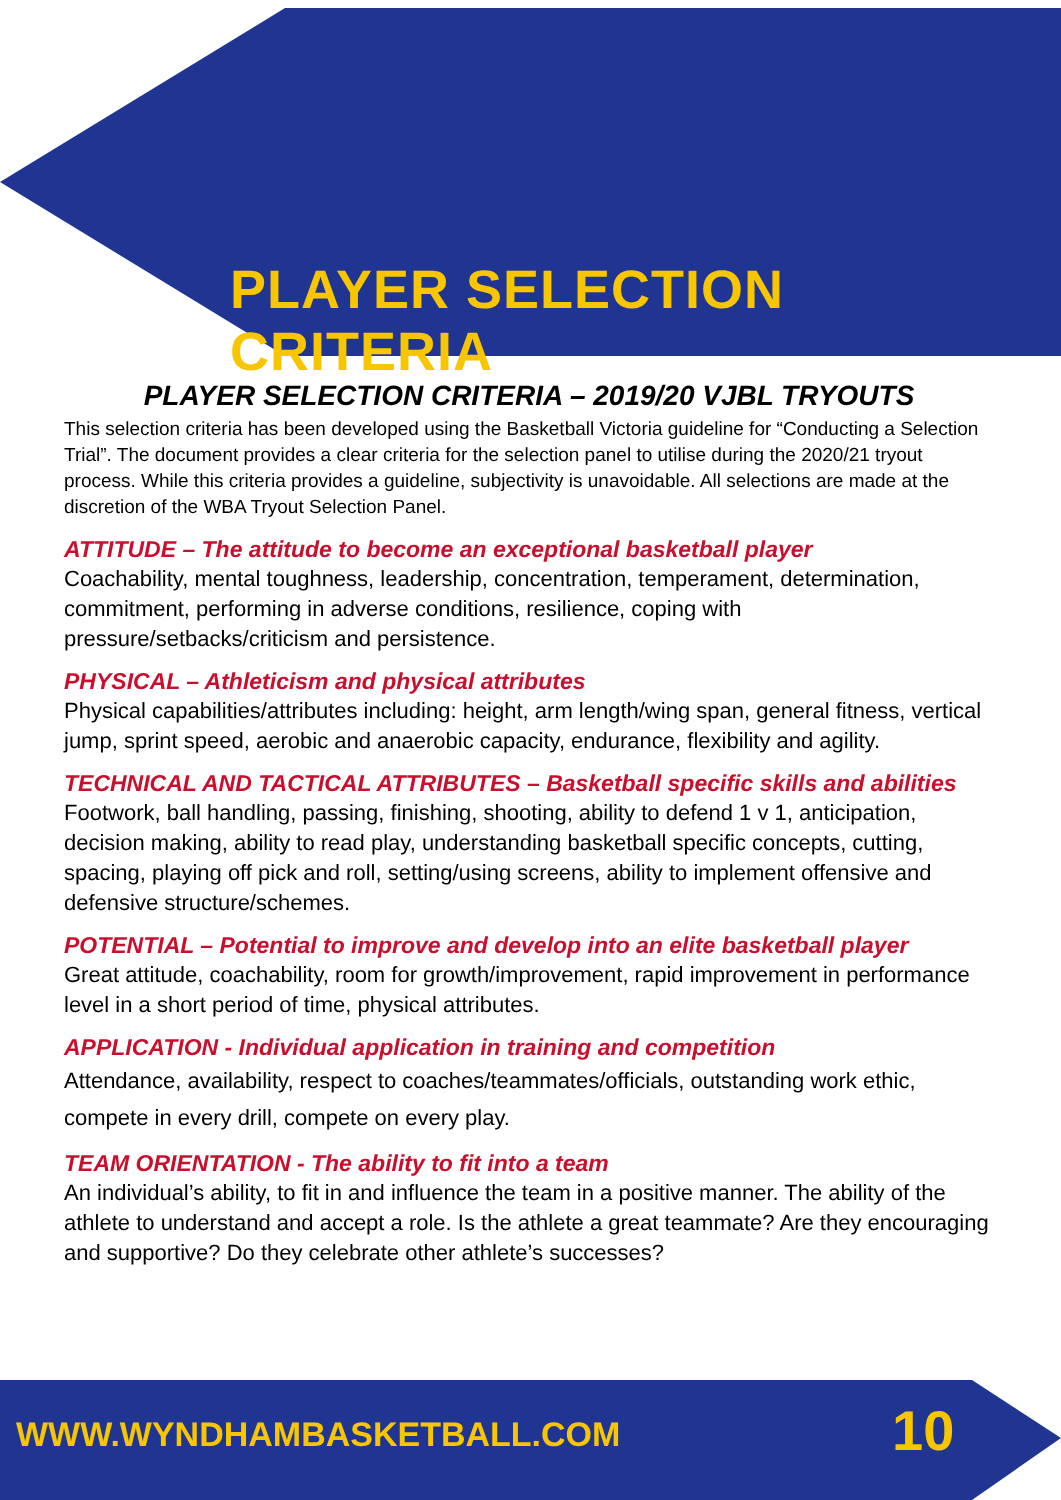PLAYER SELECTION CRITERIA
PLAYER SELECTION CRITERIA – 2019/20 VJBL TRYOUTS
This selection criteria has been developed using the Basketball Victoria guideline for “Conducting a Selection Trial”. The document provides a clear criteria for the selection panel to utilise during the 2020/21 tryout process. While this criteria provides a guideline, subjectivity is unavoidable. All selections are made at the discretion of the WBA Tryout Selection Panel.
ATTITUDE – The attitude to become an exceptional basketball player
Coachability, mental toughness, leadership, concentration, temperament, determination, commitment, performing in adverse conditions, resilience, coping with pressure/setbacks/criticism and persistence.
PHYSICAL – Athleticism and physical attributes
Physical capabilities/attributes including: height, arm length/wing span, general fitness, vertical jump, sprint speed, aerobic and anaerobic capacity, endurance, flexibility and agility.
TECHNICAL AND TACTICAL ATTRIBUTES – Basketball specific skills and abilities
Footwork, ball handling, passing, finishing, shooting, ability to defend 1 v 1, anticipation, decision making, ability to read play, understanding basketball specific concepts, cutting, spacing, playing off pick and roll, setting/using screens, ability to implement offensive and defensive structure/schemes.
POTENTIAL – Potential to improve and develop into an elite basketball player
Great attitude, coachability, room for growth/improvement, rapid improvement in performance level in a short period of time, physical attributes.
APPLICATION - Individual application in training and competition
Attendance, availability, respect to coaches/teammates/officials, outstanding work ethic, compete in every drill, compete on every play.
TEAM ORIENTATION - The ability to fit into a team
An individual’s ability, to fit in and influence the team in a positive manner. The ability of the athlete to understand and accept a role. Is the athlete a great teammate? Are they encouraging and supportive? Do they celebrate other athlete’s successes?
WWW.WYNDHAMBASKETBALL.COM 10